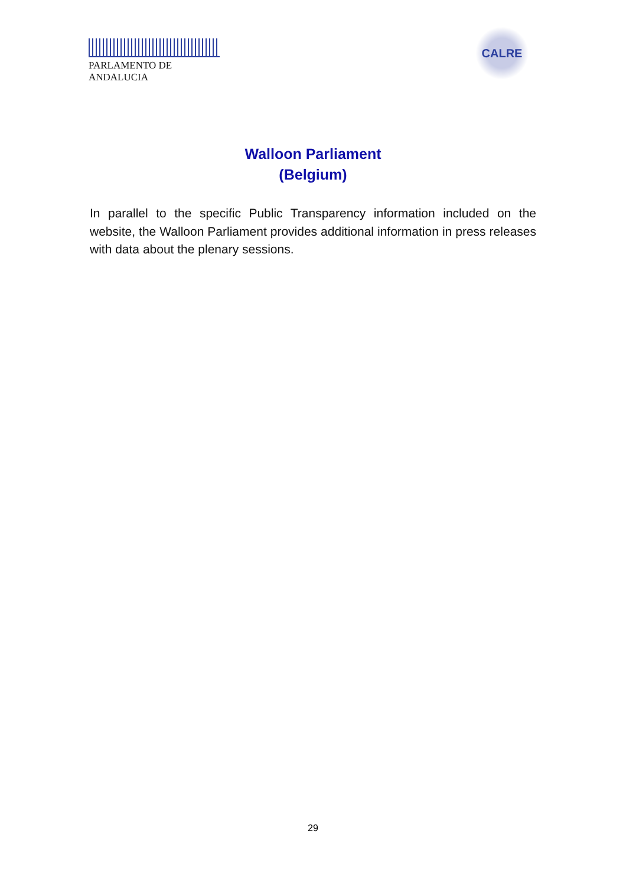PARLAMENTO DE ANDALUCIA
CALRE
Walloon Parliament
(Belgium)
In parallel to the specific Public Transparency information included on the website, the Walloon Parliament provides additional information in press releases with data about the plenary sessions.
29